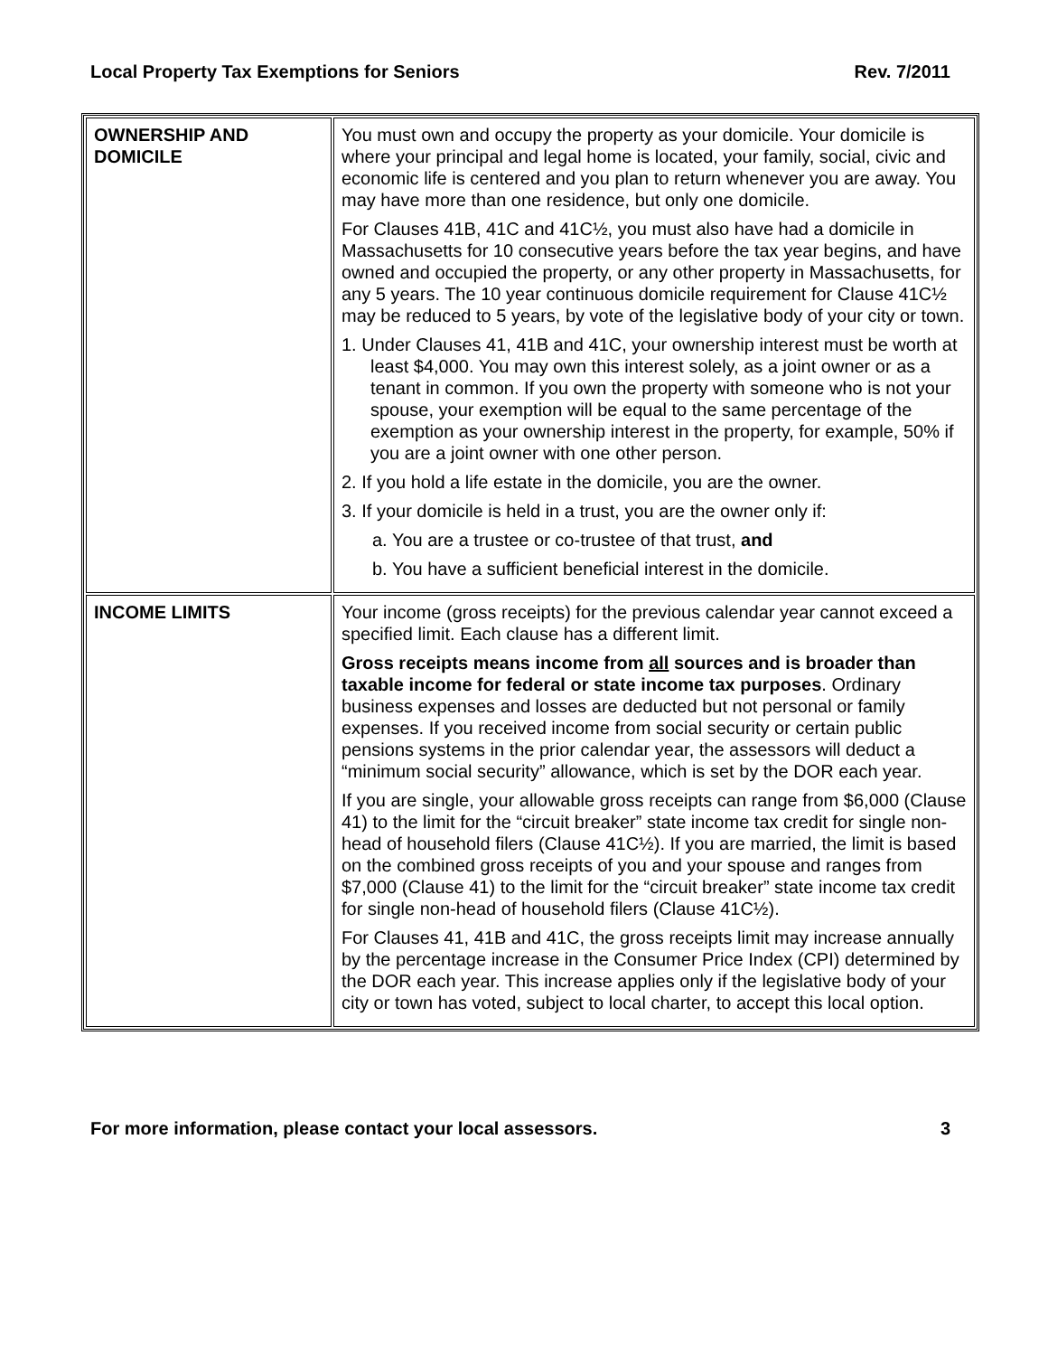Local Property Tax Exemptions for Seniors Rev. 7/2011
| OWNERSHIP AND DOMICILE | You must own and occupy the property as your domicile. Your domicile is where your principal and legal home is located, your family, social, civic and economic life is centered and you plan to return whenever you are away. You may have more than one residence, but only one domicile. For Clauses 41B, 41C and 41C½, you must also have had a domicile in Massachusetts for 10 consecutive years before the tax year begins, and have owned and occupied the property, or any other property in Massachusetts, for any 5 years. The 10 year continuous domicile requirement for Clause 41C½ may be reduced to 5 years, by vote of the legislative body of your city or town. 1. Under Clauses 41, 41B and 41C, your ownership interest must be worth at least $4,000. You may own this interest solely, as a joint owner or as a tenant in common. If you own the property with someone who is not your spouse, your exemption will be equal to the same percentage of the exemption as your ownership interest in the property, for example, 50% if you are a joint owner with one other person. 2. If you hold a life estate in the domicile, you are the owner. 3. If your domicile is held in a trust, you are the owner only if: a. You are a trustee or co-trustee of that trust, and b. You have a sufficient beneficial interest in the domicile. |
| INCOME LIMITS | Your income (gross receipts) for the previous calendar year cannot exceed a specified limit. Each clause has a different limit. Gross receipts means income from all sources and is broader than taxable income for federal or state income tax purposes . Ordinary business expenses and losses are deducted but not personal or family expenses. If you received income from social security or certain public pensions systems in the prior calendar year, the assessors will deduct a “minimum social security” allowance, which is set by the DOR each year. If you are single, your allowable gross receipts can range from $6,000 (Clause 41) to the limit for the “circuit breaker” state income tax credit for single non-head of household filers (Clause 41C½). If you are married, the limit is based on the combined gross receipts of you and your spouse and ranges from $7,000 (Clause 41) to the limit for the “circuit breaker” state income tax credit for single non-head of household filers (Clause 41C½). For Clauses 41, 41B and 41C, the gross receipts limit may increase annually by the percentage increase in the Consumer Price Index (CPI) determined by the DOR each year. This increase applies only if the legislative body of your city or town has voted, subject to local charter, to accept this local option. |
For more information, please contact your local assessors. 3